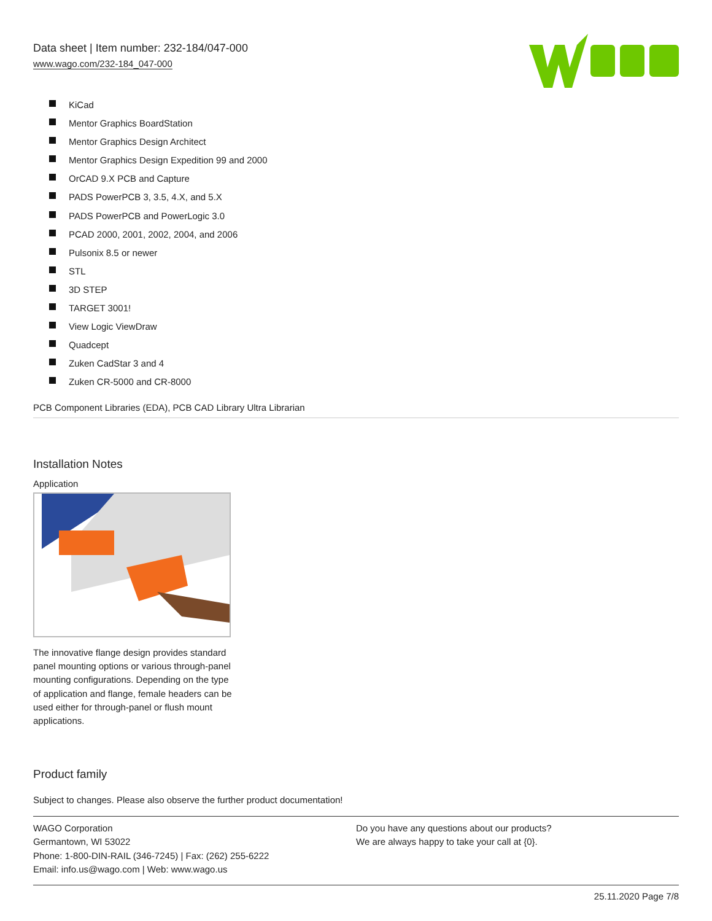Data sheet | Item number: 232-184/047-000
www.wago.com/232-184_047-000
KiCad
Mentor Graphics BoardStation
Mentor Graphics Design Architect
Mentor Graphics Design Expedition 99 and 2000
OrCAD 9.X PCB and Capture
PADS PowerPCB 3, 3.5, 4.X, and 5.X
PADS PowerPCB and PowerLogic 3.0
PCAD 2000, 2001, 2002, 2004, and 2006
Pulsonix 8.5 or newer
STL
3D STEP
TARGET 3001!
View Logic ViewDraw
Quadcept
Zuken CadStar 3 and 4
Zuken CR-5000 and CR-8000
PCB Component Libraries (EDA), PCB CAD Library Ultra Librarian
Installation Notes
Application
The innovative flange design provides standard panel mounting options or various through-panel mounting configurations. Depending on the type of application and flange, female headers can be used either for through-panel or flush mount applications.
Product family
Subject to changes. Please also observe the further product documentation!
WAGO Corporation
Germantown, WI 53022
Phone: 1-800-DIN-RAIL (346-7245) | Fax: (262) 255-6222
Email: info.us@wago.com | Web: www.wago.us
Do you have any questions about our products?
We are always happy to take your call at {0}.
25.11.2020 Page 7/8